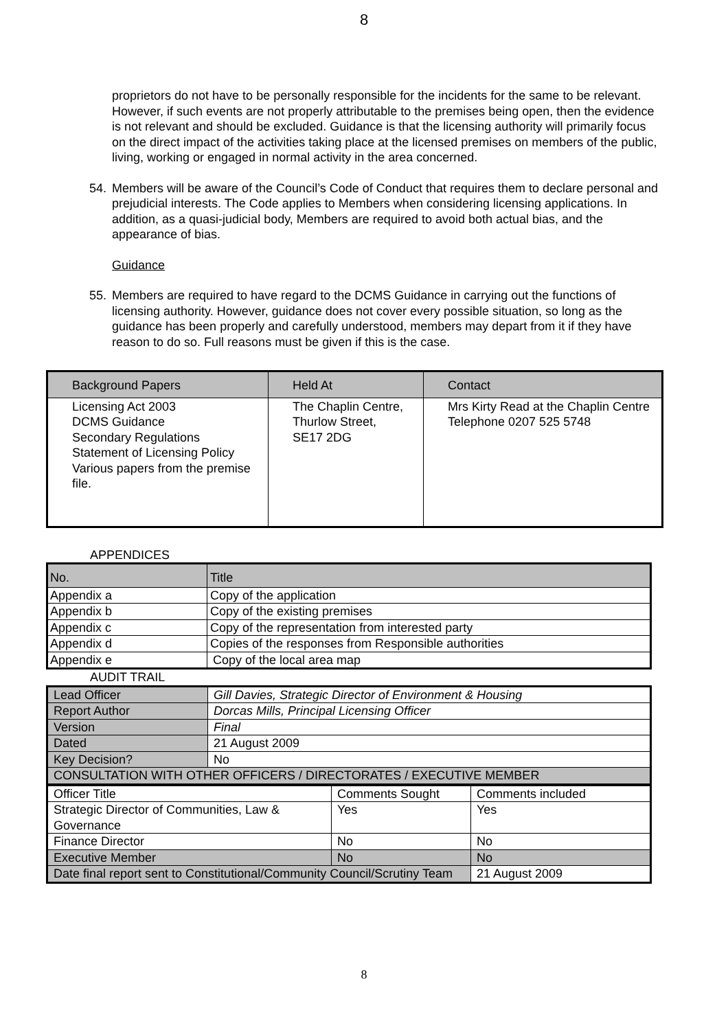8
proprietors do not have to be personally responsible for the incidents for the same to be relevant. However, if such events are not properly attributable to the premises being open, then the evidence is not relevant and should be excluded. Guidance is that the licensing authority will primarily focus on the direct impact of the activities taking place at the licensed premises on members of the public, living, working or engaged in normal activity in the area concerned.
54. Members will be aware of the Council’s Code of Conduct that requires them to declare personal and prejudicial interests. The Code applies to Members when considering licensing applications. In addition, as a quasi-judicial body, Members are required to avoid both actual bias, and the appearance of bias.
Guidance
55. Members are required to have regard to the DCMS Guidance in carrying out the functions of licensing authority. However, guidance does not cover every possible situation, so long as the guidance has been properly and carefully understood, members may depart from it if they have reason to do so. Full reasons must be given if this is the case.
| Background Papers | Held At | Contact |
| --- | --- | --- |
| Licensing Act 2003 DCMS Guidance Secondary Regulations Statement of Licensing Policy Various papers from the premise file. | The Chaplin Centre, Thurlow Street, SE17 2DG | Mrs Kirty Read at the Chaplin Centre Telephone 0207 525 5748 |
APPENDICES
| No. | Title |
| --- | --- |
| Appendix a | Copy of the application |
| Appendix b | Copy of the existing premises |
| Appendix c | Copy of the representation from interested party |
| Appendix d | Copies of the responses from Responsible authorities |
| Appendix e | Copy of the local area map |
AUDIT TRAIL
| Lead Officer | Gill Davies, Strategic Director of Environment & Housing |
| Report Author | Dorcas Mills, Principal Licensing Officer |
| Version | Final |
| Dated | 21 August 2009 |
| Key Decision? | No |
| CONSULTATION WITH OTHER OFFICERS / DIRECTORATES / EXECUTIVE MEMBER | |
| Officer Title | Comments Sought | Comments included |
| Strategic Director of Communities, Law & Governance | Yes | Yes |
| Finance Director | No | No |
| Executive Member | No | No |
| Date final report sent to Constitutional/Community Council/Scrutiny Team | | 21 August 2009 |
8